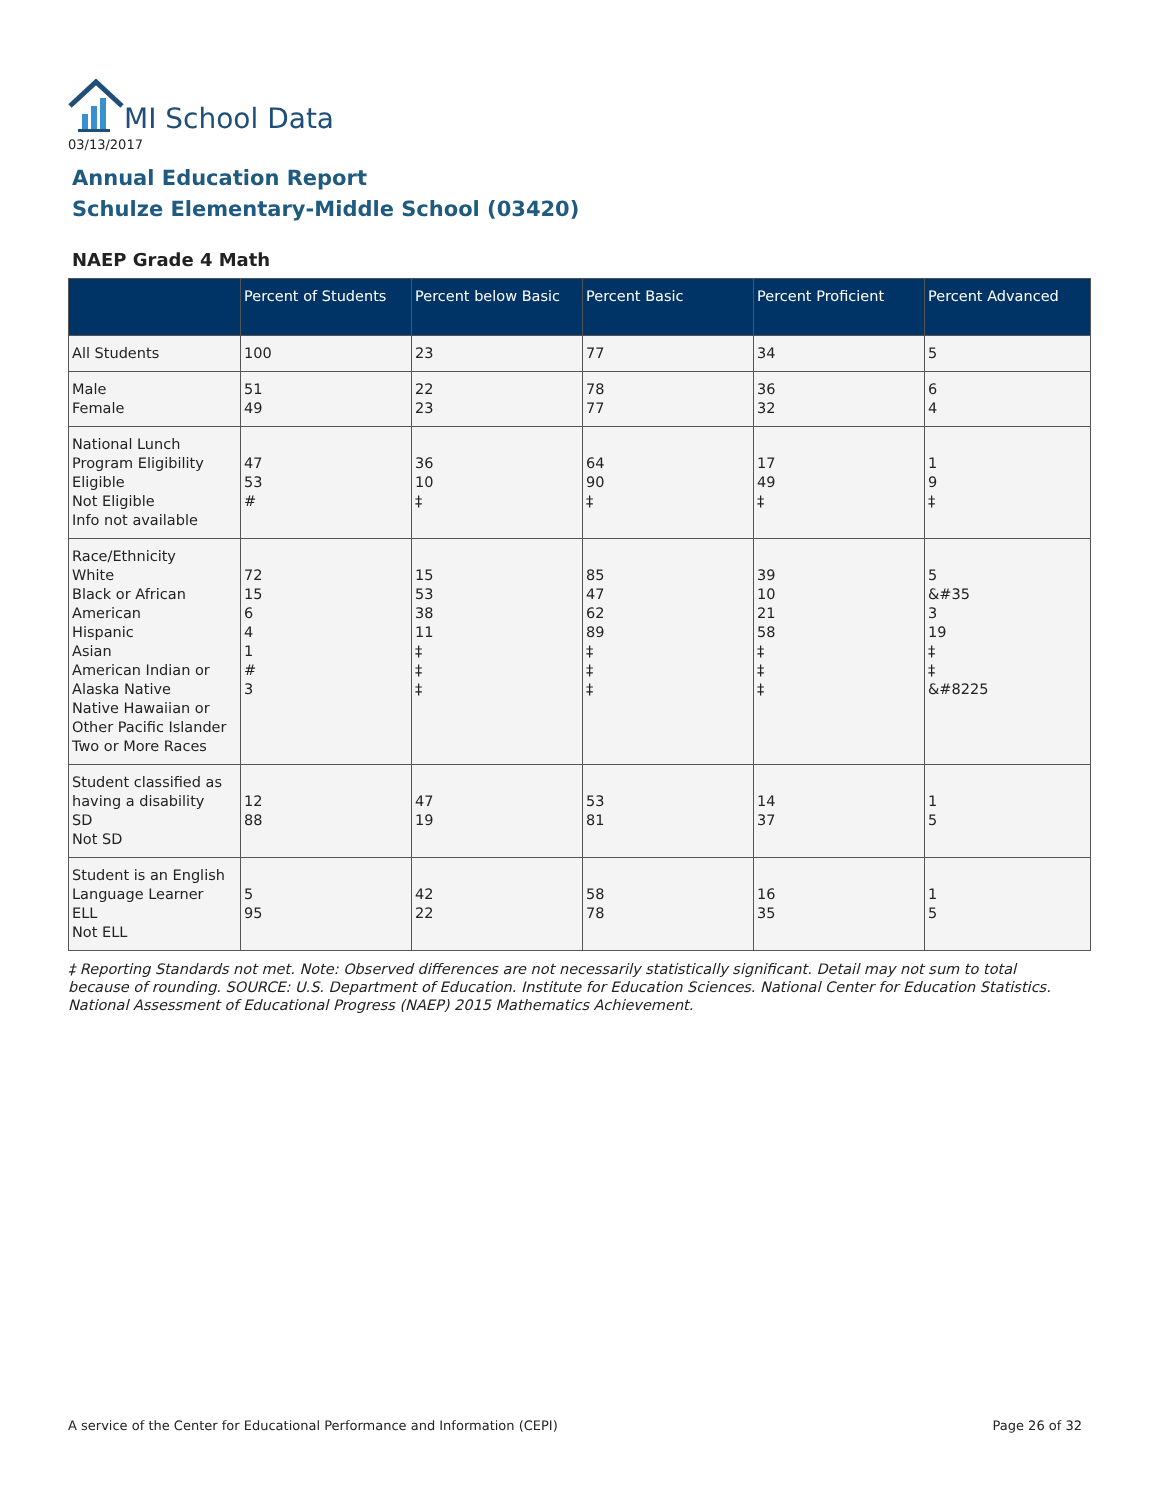MI School Data
03/13/2017
Annual Education Report
Schulze Elementary-Middle School (03420)
NAEP Grade 4 Math
| | Percent of Students | Percent below Basic | Percent Basic | Percent Proficient | Percent Advanced |
| --- | --- | --- | --- | --- | --- |
| All Students | 100 | 23 | 77 | 34 | 5 |
| Male Female | 51 49 | 22 23 | 78 77 | 36 32 | 6 4 |
| National Lunch Program Eligibility Eligible Not Eligible Info not available | 47 53 # | 36 10 ‡ | 64 90 ‡ | 17 49 ‡ | 1 9 ‡ |
| Race/Ethnicity White Black or African American Hispanic Asian American Indian or Alaska Native Native Hawaiian or Other Pacific Islander Two or More Races | 72 15 6 4 1 # 3 | 15 53 38 11 ‡ ‡ ‡ | 85 47 62 89 ‡ ‡ ‡ | 39 10 21 58 ‡ ‡ ‡ | 5 &#35 3 19 ‡ ‡ &#8225 |
| Student classified as having a disability SD Not SD | 12 88 | 47 19 | 53 81 | 14 37 | 1 5 |
| Student is an English Language Learner ELL Not ELL | 5 95 | 42 22 | 58 78 | 16 35 | 1 5 |
‡ Reporting Standards not met. Note: Observed differences are not necessarily statistically significant. Detail may not sum to total because of rounding. SOURCE: U.S. Department of Education. Institute for Education Sciences. National Center for Education Statistics. National Assessment of Educational Progress (NAEP) 2015 Mathematics Achievement.
A service of the Center for Educational Performance and Information (CEPI)
Page 26 of 32